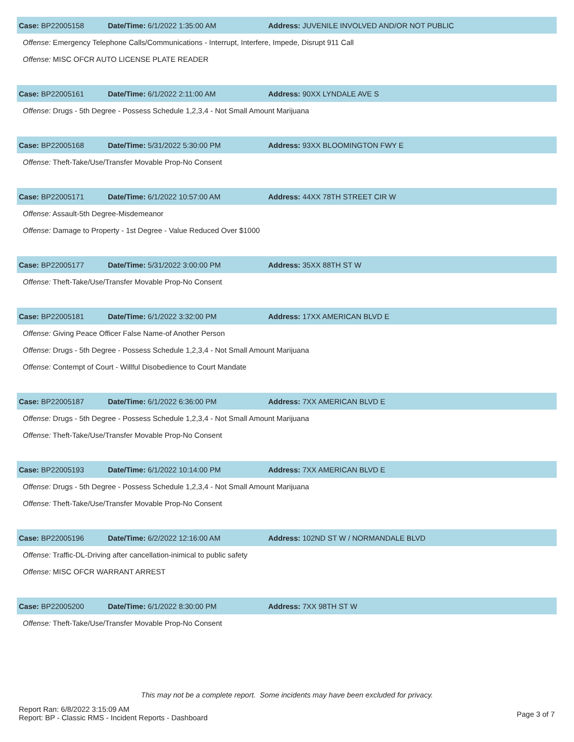| Case: BP22005158 | Date/Time: 6/1/2022 1:35:00 AM | Address: JUVENILE INVOLVED AND/OR NOT PUBLIC |
| Offense: Emergency Telephone Calls/Communications - Interrupt, Interfere, Impede, Disrupt 911 Call | | |
| Offense: MISC OFCR AUTO LICENSE PLATE READER | | |
| Case: BP22005161 | Date/Time: 6/1/2022 2:11:00 AM | Address: 90XX LYNDALE AVE S |
| Offense: Drugs - 5th Degree - Possess Schedule 1,2,3,4 - Not Small Amount Marijuana | | |
| Case: BP22005168 | Date/Time: 5/31/2022 5:30:00 PM | Address: 93XX BLOOMINGTON FWY E |
| Offense: Theft-Take/Use/Transfer Movable Prop-No Consent | | |
| Case: BP22005171 | Date/Time: 6/1/2022 10:57:00 AM | Address: 44XX 78TH STREET CIR W |
| Offense: Assault-5th Degree-Misdemeanor | | |
| Offense: Damage to Property - 1st Degree - Value Reduced Over $1000 | | |
| Case: BP22005177 | Date/Time: 5/31/2022 3:00:00 PM | Address: 35XX 88TH ST W |
| Offense: Theft-Take/Use/Transfer Movable Prop-No Consent | | |
| Case: BP22005181 | Date/Time: 6/1/2022 3:32:00 PM | Address: 17XX AMERICAN BLVD E |
| Offense: Giving Peace Officer False Name-of Another Person | | |
| Offense: Drugs - 5th Degree - Possess Schedule 1,2,3,4 - Not Small Amount Marijuana | | |
| Offense: Contempt of Court - Willful Disobedience to Court Mandate | | |
| Case: BP22005187 | Date/Time: 6/1/2022 6:36:00 PM | Address: 7XX AMERICAN BLVD E |
| Offense: Drugs - 5th Degree - Possess Schedule 1,2,3,4 - Not Small Amount Marijuana | | |
| Offense: Theft-Take/Use/Transfer Movable Prop-No Consent | | |
| Case: BP22005193 | Date/Time: 6/1/2022 10:14:00 PM | Address: 7XX AMERICAN BLVD E |
| Offense: Drugs - 5th Degree - Possess Schedule 1,2,3,4 - Not Small Amount Marijuana | | |
| Offense: Theft-Take/Use/Transfer Movable Prop-No Consent | | |
| Case: BP22005196 | Date/Time: 6/2/2022 12:16:00 AM | Address: 102ND ST W / NORMANDALE BLVD |
| Offense: Traffic-DL-Driving after cancellation-inimical to public safety | | |
| Offense: MISC OFCR WARRANT ARREST | | |
| Case: BP22005200 | Date/Time: 6/1/2022 8:30:00 PM | Address: 7XX 98TH ST W |
| Offense: Theft-Take/Use/Transfer Movable Prop-No Consent | | |
This may not be a complete report. Some incidents may have been excluded for privacy.
Report Ran: 6/8/2022 3:15:09 AM
Report: BP - Classic RMS - Incident Reports - Dashboard
Page 3 of 7